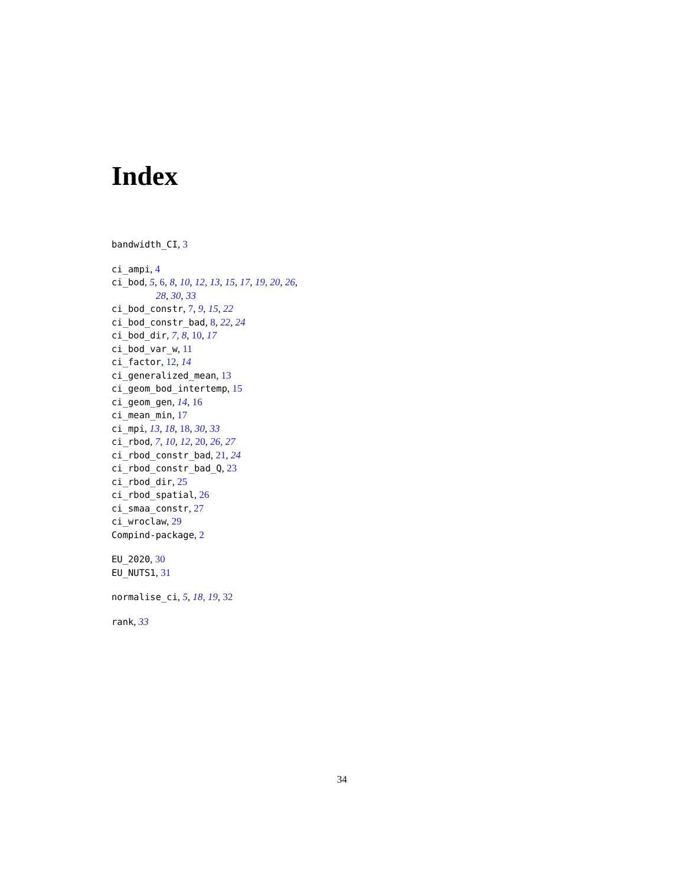Index
bandwidth_CI, 3
ci_ampi, 4
ci_bod, 5, 6, 8, 10, 12, 13, 15, 17, 19, 20, 26,
28, 30, 33
ci_bod_constr, 7, 9, 15, 22
ci_bod_constr_bad, 8, 22, 24
ci_bod_dir, 7, 8, 10, 17
ci_bod_var_w, 11
ci_factor, 12, 14
ci_generalized_mean, 13
ci_geom_bod_intertemp, 15
ci_geom_gen, 14, 16
ci_mean_min, 17
ci_mpi, 13, 18, 18, 30, 33
ci_rbod, 7, 10, 12, 20, 26, 27
ci_rbod_constr_bad, 21, 24
ci_rbod_constr_bad_Q, 23
ci_rbod_dir, 25
ci_rbod_spatial, 26
ci_smaa_constr, 27
ci_wroclaw, 29
Compind-package, 2
EU_2020, 30
EU_NUTS1, 31
normalise_ci, 5, 18, 19, 32
rank, 33
34